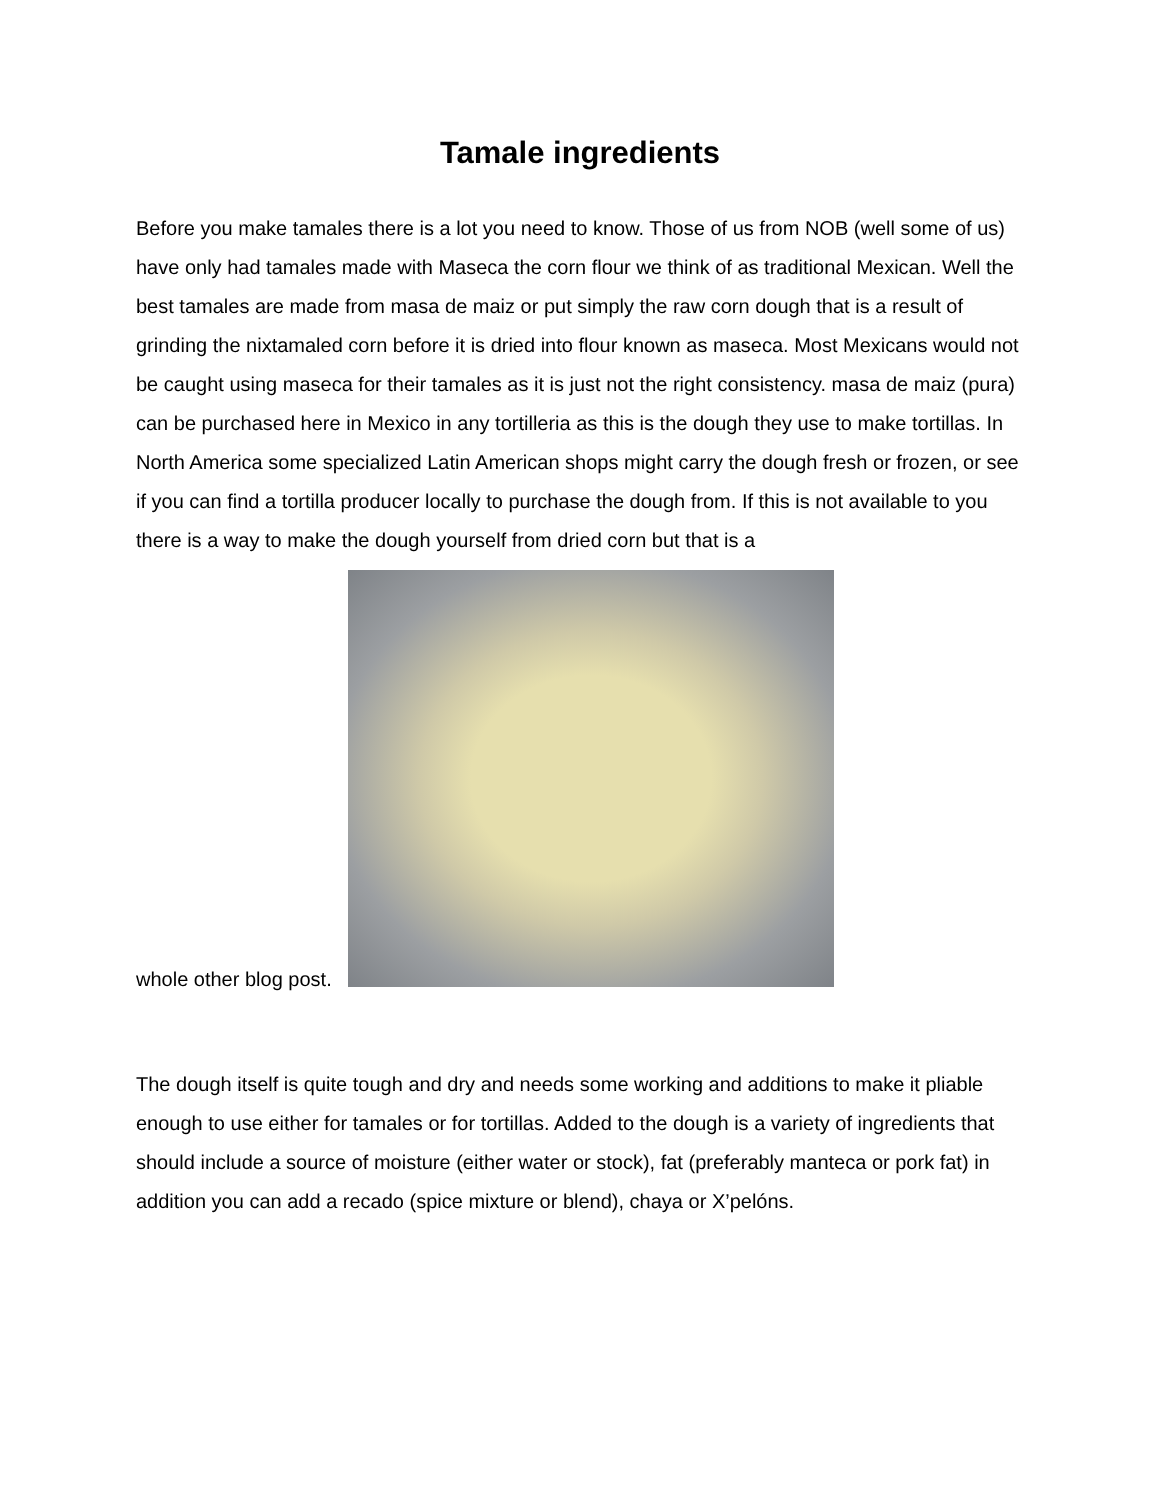Tamale ingredients
Before you make tamales there is a lot you need to know. Those of us from NOB (well some of us) have only had tamales made with Maseca the corn flour we think of as traditional Mexican. Well the best tamales are made from masa de maiz or put simply the raw corn dough that is a result of grinding the nixtamaled corn before it is dried into flour known as maseca. Most Mexicans would not be caught using maseca for their tamales as it is just not the right consistency. masa de maiz (pura) can be purchased here in Mexico in any tortilleria as this is the dough they use to make tortillas. In North America some specialized Latin American shops might carry the dough fresh or frozen, or see if you can find a tortilla producer locally to purchase the dough from. If this is not available to you there is a way to make the dough yourself from dried corn but that is a
whole other blog post.
The dough itself is quite tough and dry and needs some working and additions to make it pliable enough to use either for tamales or for tortillas. Added to the dough is a variety of ingredients that should include a source of moisture (either water or stock), fat (preferably manteca or pork fat) in addition you can add a recado (spice mixture or blend), chaya or X’pelóns.